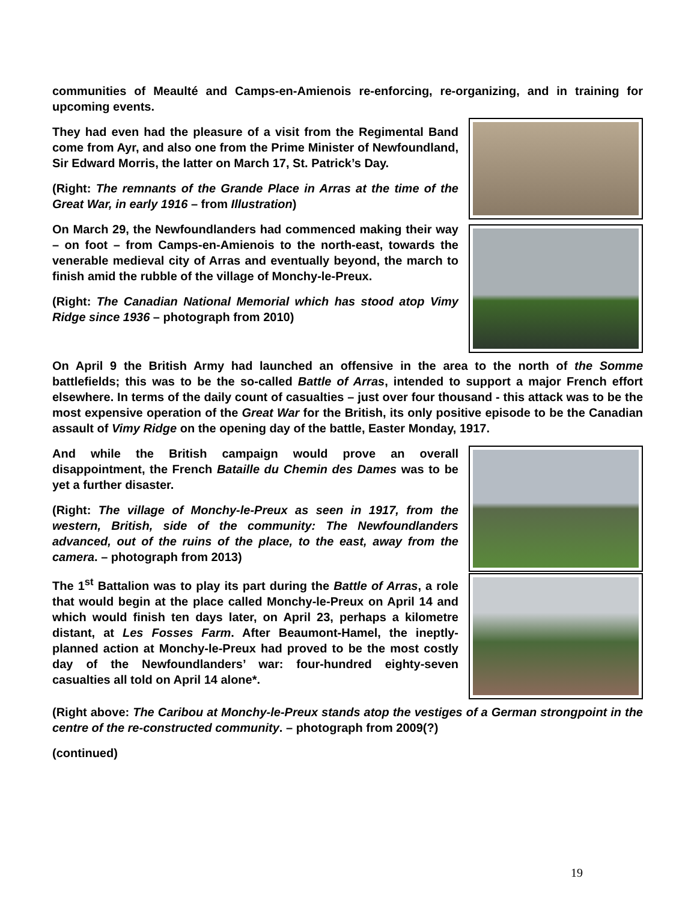communities of Meaulté and Camps-en-Amienois re-enforcing, re-organizing, and in training for upcoming events.
They had even had the pleasure of a visit from the Regimental Band come from Ayr, and also one from the Prime Minister of Newfoundland, Sir Edward Morris, the latter on March 17, St. Patrick’s Day.
(Right: The remnants of the Grande Place in Arras at the time of the Great War, in early 1916 – from Illustration)
On March 29, the Newfoundlanders had commenced making their way – on foot – from Camps-en-Amienois to the north-east, towards the venerable medieval city of Arras and eventually beyond, the march to finish amid the rubble of the village of Monchy-le-Preux.
(Right: The Canadian National Memorial which has stood atop Vimy Ridge since 1936 – photograph from 2010)
On April 9 the British Army had launched an offensive in the area to the north of the Somme battlefields; this was to be the so-called Battle of Arras, intended to support a major French effort elsewhere. In terms of the daily count of casualties – just over four thousand - this attack was to be the most expensive operation of the Great War for the British, its only positive episode to be the Canadian assault of Vimy Ridge on the opening day of the battle, Easter Monday, 1917.
And while the British campaign would prove an overall disappointment, the French Bataille du Chemin des Dames was to be yet a further disaster.
(Right: The village of Monchy-le-Preux as seen in 1917, from the western, British, side of the community: The Newfoundlanders advanced, out of the ruins of the place, to the east, away from the camera. – photograph from 2013)
The 1<sup>st</sup> Battalion was to play its part during the Battle of Arras, a role that would begin at the place called Monchy-le-Preux on April 14 and which would finish ten days later, on April 23, perhaps a kilometre distant, at Les Fosses Farm. After Beaumont-Hamel, the ineptly-planned action at Monchy-le-Preux had proved to be the most costly day of the Newfoundlanders’ war: four-hundred eighty-seven casualties all told on April 14 alone*.
(Right above: The Caribou at Monchy-le-Preux stands atop the vestiges of a German strongpoint in the centre of the re-constructed community. – photograph from 2009(?)
(continued)
19